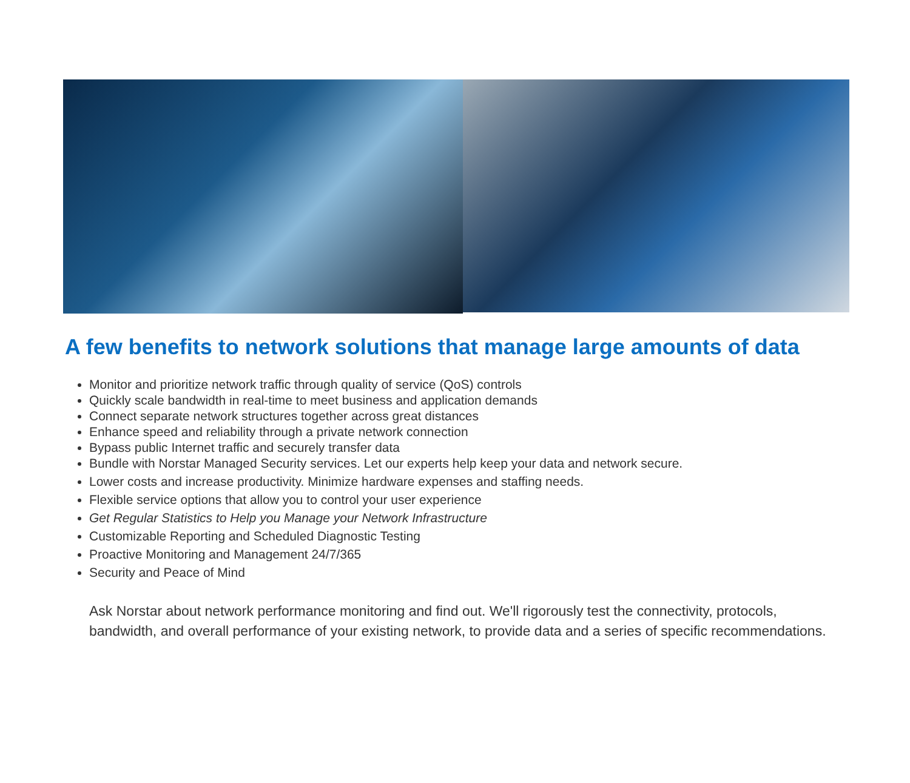A few benefits to network solutions that manage large amounts of data
Monitor and prioritize network traffic through quality of service (QoS) controls
Quickly scale bandwidth in real-time to meet business and application demands
Connect separate network structures together across great distances
Enhance speed and reliability through a private network connection
Bypass public Internet traffic and securely transfer data
Bundle with Norstar Managed Security services. Let our experts help keep your data and network secure.
Lower costs and increase productivity. Minimize hardware expenses and staffing needs.
Flexible service options that allow you to control your user experience
Get Regular Statistics to Help you Manage your Network Infrastructure
Customizable Reporting and Scheduled Diagnostic Testing
Proactive Monitoring and Management 24/7/365
Security and Peace of Mind
Ask Norstar about network performance monitoring and find out. We'll rigorously test the connectivity, protocols, bandwidth, and overall performance of your existing network, to provide data and a series of specific recommendations.